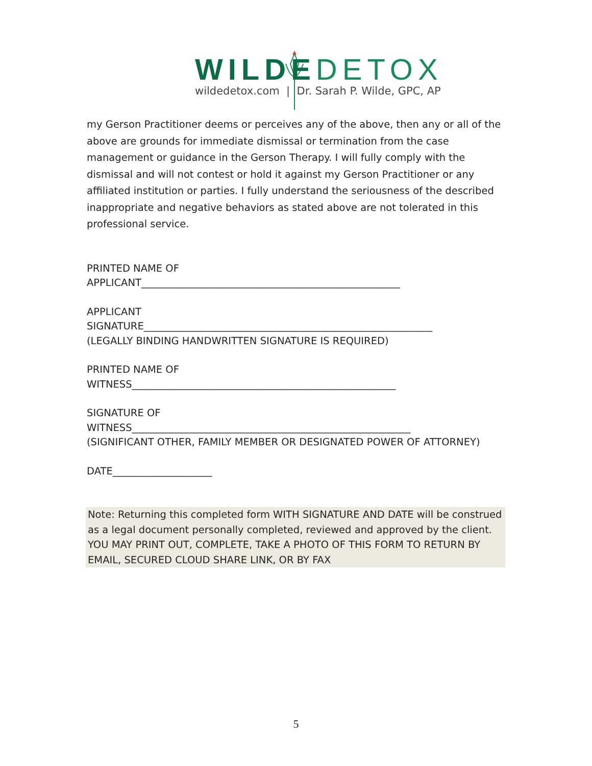WILDEDETOX
wildedetox.com | Dr. Sarah P. Wilde, GPC, AP
my Gerson Practitioner deems or perceives any of the above, then any or all of the above are grounds for immediate dismissal or termination from the case management or guidance in the Gerson Therapy. I will fully comply with the dismissal and will not contest or hold it against my Gerson Practitioner or any affiliated institution or parties. I fully understand the seriousness of the described inappropriate and negative behaviors as stated above are not tolerated in this professional service.
PRINTED NAME OF
APPLICANT____________________________________________________
APPLICANT
SIGNATURE__________________________________________________________
(LEGALLY BINDING HANDWRITTEN SIGNATURE IS REQUIRED)
PRINTED NAME OF
WITNESS_____________________________________________________
SIGNATURE OF
WITNESS________________________________________________________
(SIGNIFICANT OTHER, FAMILY MEMBER OR DESIGNATED POWER OF ATTORNEY)
DATE____________________
Note: Returning this completed form WITH SIGNATURE AND DATE will be construed as a legal document personally completed, reviewed and approved by the client. YOU MAY PRINT OUT, COMPLETE, TAKE A PHOTO OF THIS FORM TO RETURN BY EMAIL, SECURED CLOUD SHARE LINK, OR BY FAX
5